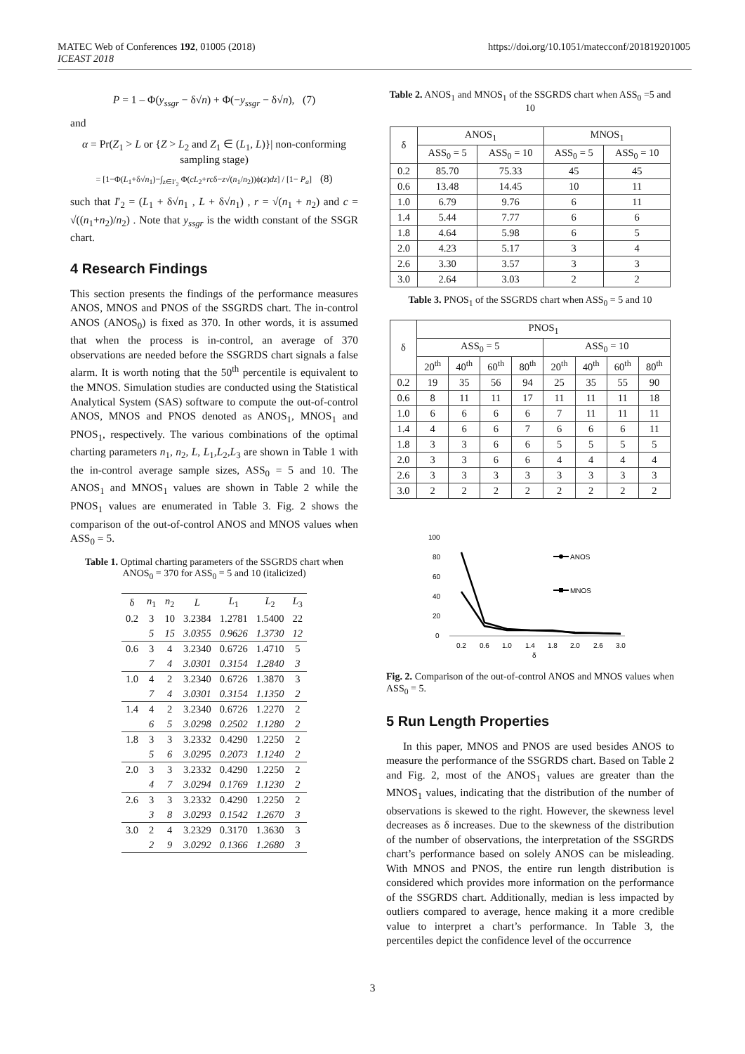MATEC Web of Conferences 192, 01005 (2018) https://doi.org/10.1051/matecconf/201819201005
ICEAST 2018
P = 1 – Φ(y<sub>ssgr</sub> − δ√n) + Φ(−y<sub>ssgr</sub> − δ√n), (7)
and
α = Pr(Z<sub>1</sub> > L or {Z > L<sub>2</sub> and Z<sub>1</sub> ∈ (L<sub>1</sub>, L)}| non-conforming sampling stage)
= [1−Φ(L<sub>1</sub>+δ√n<sub>1</sub>)−∫<sub>z∈I′<sub>2</sub></sub> Φ(cL<sub>2</sub>+rcδ−z√(n<sub>1</sub>/n<sub>2</sub>))ϕ(z)dz] / [1− P<sub>a</sub>] (8)
such that I′<sub>2</sub> = (L<sub>1</sub> + δ√n<sub>1</sub> , L + δ√n<sub>1</sub>) , r = √(n<sub>1</sub> + n<sub>2</sub>) and c = √((n<sub>1</sub>+n<sub>2</sub>)/n<sub>2</sub>) . Note that y<sub>ssgr</sub> is the width constant of the SSGR chart.
4 Research Findings
This section presents the findings of the performance measures ANOS, MNOS and PNOS of the SSGRDS chart. The in-control ANOS (ANOS<sub>0</sub>) is fixed as 370. In other words, it is assumed that when the process is in-control, an average of 370 observations are needed before the SSGRDS chart signals a false alarm. It is worth noting that the 50<sup>th</sup> percentile is equivalent to the MNOS. Simulation studies are conducted using the Statistical Analytical System (SAS) software to compute the out-of-control ANOS, MNOS and PNOS denoted as ANOS<sub>1</sub>, MNOS<sub>1</sub> and PNOS<sub>1</sub>, respectively. The various combinations of the optimal charting parameters n<sub>1</sub>, n<sub>2</sub>, L, L<sub>1</sub>,L<sub>2</sub>,L<sub>3</sub> are shown in Table 1 with the in-control average sample sizes, ASS<sub>0</sub> = 5 and 10. The ANOS<sub>1</sub> and MNOS<sub>1</sub> values are shown in Table 2 while the PNOS<sub>1</sub> values are enumerated in Table 3. Fig. 2 shows the comparison of the out-of-control ANOS and MNOS values when ASS<sub>0</sub> = 5.
Table 1. Optimal charting parameters of the SSGRDS chart when ANOS<sub>0</sub> = 370 for ASS<sub>0</sub> = 5 and 10 (italicized)
| δ | n<sub>1</sub> | n<sub>2</sub> | L | L<sub>1</sub> | L<sub>2</sub> | L<sub>3</sub> |
| --- | --- | --- | --- | --- | --- | --- |
| 0.2 | 3 | 10 | 3.2384 | 1.2781 | 1.5400 | 22 |
| | 5 | 15 | 3.0355 | 0.9626 | 1.3730 | 12 |
| 0.6 | 3 | 4 | 3.2340 | 0.6726 | 1.4710 | 5 |
| | 7 | 4 | 3.0301 | 0.3154 | 1.2840 | 3 |
| 1.0 | 4 | 2 | 3.2340 | 0.6726 | 1.3870 | 3 |
| | 7 | 4 | 3.0301 | 0.3154 | 1.1350 | 2 |
| 1.4 | 4 | 2 | 3.2340 | 0.6726 | 1.2270 | 2 |
| | 6 | 5 | 3.0298 | 0.2502 | 1.1280 | 2 |
| 1.8 | 3 | 3 | 3.2332 | 0.4290 | 1.2250 | 2 |
| | 5 | 6 | 3.0295 | 0.2073 | 1.1240 | 2 |
| 2.0 | 3 | 3 | 3.2332 | 0.4290 | 1.2250 | 2 |
| | 4 | 7 | 3.0294 | 0.1769 | 1.1230 | 2 |
| 2.6 | 3 | 3 | 3.2332 | 0.4290 | 1.2250 | 2 |
| | 3 | 8 | 3.0293 | 0.1542 | 1.2670 | 3 |
| 3.0 | 2 | 4 | 3.2329 | 0.3170 | 1.3630 | 3 |
| | 2 | 9 | 3.0292 | 0.1366 | 1.2680 | 3 |
Table 2. ANOS<sub>1</sub> and MNOS<sub>1</sub> of the SSGRDS chart when ASS<sub>0</sub> =5 and 10
| δ | ANOS<sub>1</sub> | | MNOS<sub>1</sub> | |
| --- | --- | --- | --- | --- |
| | ASS<sub>0</sub> = 5 | ASS<sub>0</sub> = 10 | ASS<sub>0</sub> = 5 | ASS<sub>0</sub> = 10 |
| 0.2 | 85.70 | 75.33 | 45 | 45 |
| 0.6 | 13.48 | 14.45 | 10 | 11 |
| 1.0 | 6.79 | 9.76 | 6 | 11 |
| 1.4 | 5.44 | 7.77 | 6 | 6 |
| 1.8 | 4.64 | 5.98 | 6 | 5 |
| 2.0 | 4.23 | 5.17 | 3 | 4 |
| 2.6 | 3.30 | 3.57 | 3 | 3 |
| 3.0 | 2.64 | 3.03 | 2 | 2 |
Table 3. PNOS<sub>1</sub> of the SSGRDS chart when ASS<sub>0</sub> = 5 and 10
| δ | PNOS<sub>1</sub> | | | | | | | |
| --- | --- | --- | --- | --- | --- | --- | --- | --- |
| | ASS<sub>0</sub> = 5 | | | | ASS<sub>0</sub> = 10 | | | |
| | 20<sup>th</sup> | 40<sup>th</sup> | 60<sup>th</sup> | 80<sup>th</sup> | 20<sup>th</sup> | 40<sup>th</sup> | 60<sup>th</sup> | 80<sup>th</sup> |
| 0.2 | 19 | 35 | 56 | 94 | 25 | 35 | 55 | 90 |
| 0.6 | 8 | 11 | 11 | 17 | 11 | 11 | 11 | 18 |
| 1.0 | 6 | 6 | 6 | 6 | 7 | 11 | 11 | 11 |
| 1.4 | 4 | 6 | 6 | 7 | 6 | 6 | 6 | 11 |
| 1.8 | 3 | 3 | 6 | 6 | 5 | 5 | 5 | 5 |
| 2.0 | 3 | 3 | 6 | 6 | 4 | 4 | 4 | 4 |
| 2.6 | 3 | 3 | 3 | 3 | 3 | 3 | 3 | 3 |
| 3.0 | 2 | 2 | 2 | 2 | 2 | 2 | 2 | 2 |
100
80
60
40
20
0
ANOS
MNOS
0.2
0.6
1.0
1.4
1.8
2.0
2.6
3.0
δ
Fig. 2. Comparison of the out-of-control ANOS and MNOS values when ASS<sub>0</sub> = 5.
5 Run Length Properties
In this paper, MNOS and PNOS are used besides ANOS to measure the performance of the SSGRDS chart. Based on Table 2 and Fig. 2, most of the ANOS<sub>1</sub> values are greater than the MNOS<sub>1</sub> values, indicating that the distribution of the number of observations is skewed to the right. However, the skewness level decreases as δ increases. Due to the skewness of the distribution of the number of observations, the interpretation of the SSGRDS chart’s performance based on solely ANOS can be misleading. With MNOS and PNOS, the entire run length distribution is considered which provides more information on the performance of the SSGRDS chart. Additionally, median is less impacted by outliers compared to average, hence making it a more credible value to interpret a chart’s performance. In Table 3, the percentiles depict the confidence level of the occurrence
3